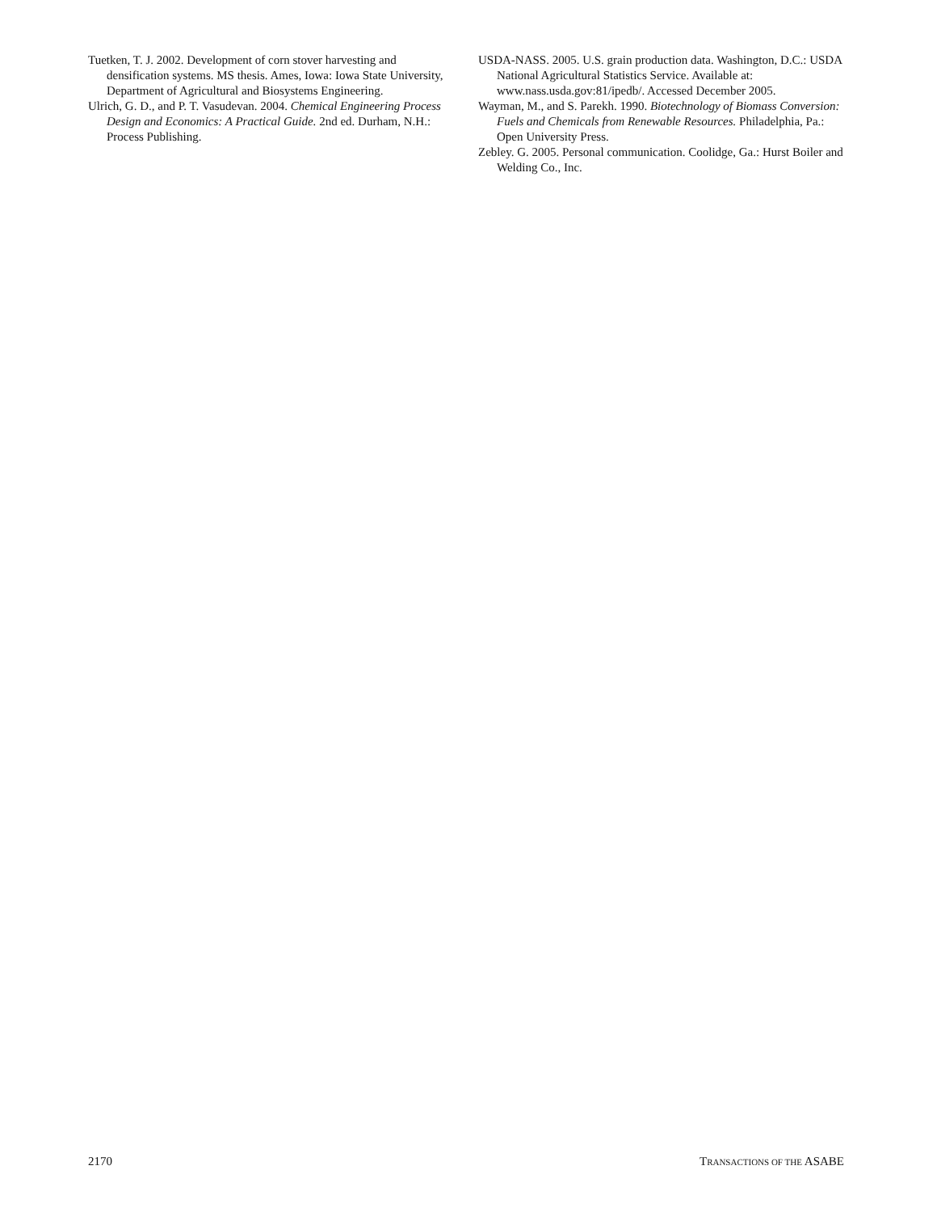Tuetken, T. J. 2002. Development of corn stover harvesting and densification systems. MS thesis. Ames, Iowa: Iowa State University, Department of Agricultural and Biosystems Engineering.
Ulrich, G. D., and P. T. Vasudevan. 2004. Chemical Engineering Process Design and Economics: A Practical Guide. 2nd ed. Durham, N.H.: Process Publishing.
USDA-NASS. 2005. U.S. grain production data. Washington, D.C.: USDA National Agricultural Statistics Service. Available at: www.nass.usda.gov:81/ipedb/. Accessed December 2005.
Wayman, M., and S. Parekh. 1990. Biotechnology of Biomass Conversion: Fuels and Chemicals from Renewable Resources. Philadelphia, Pa.: Open University Press.
Zebley. G. 2005. Personal communication. Coolidge, Ga.: Hurst Boiler and Welding Co., Inc.
2170 TRANSACTIONS OF THE ASABE